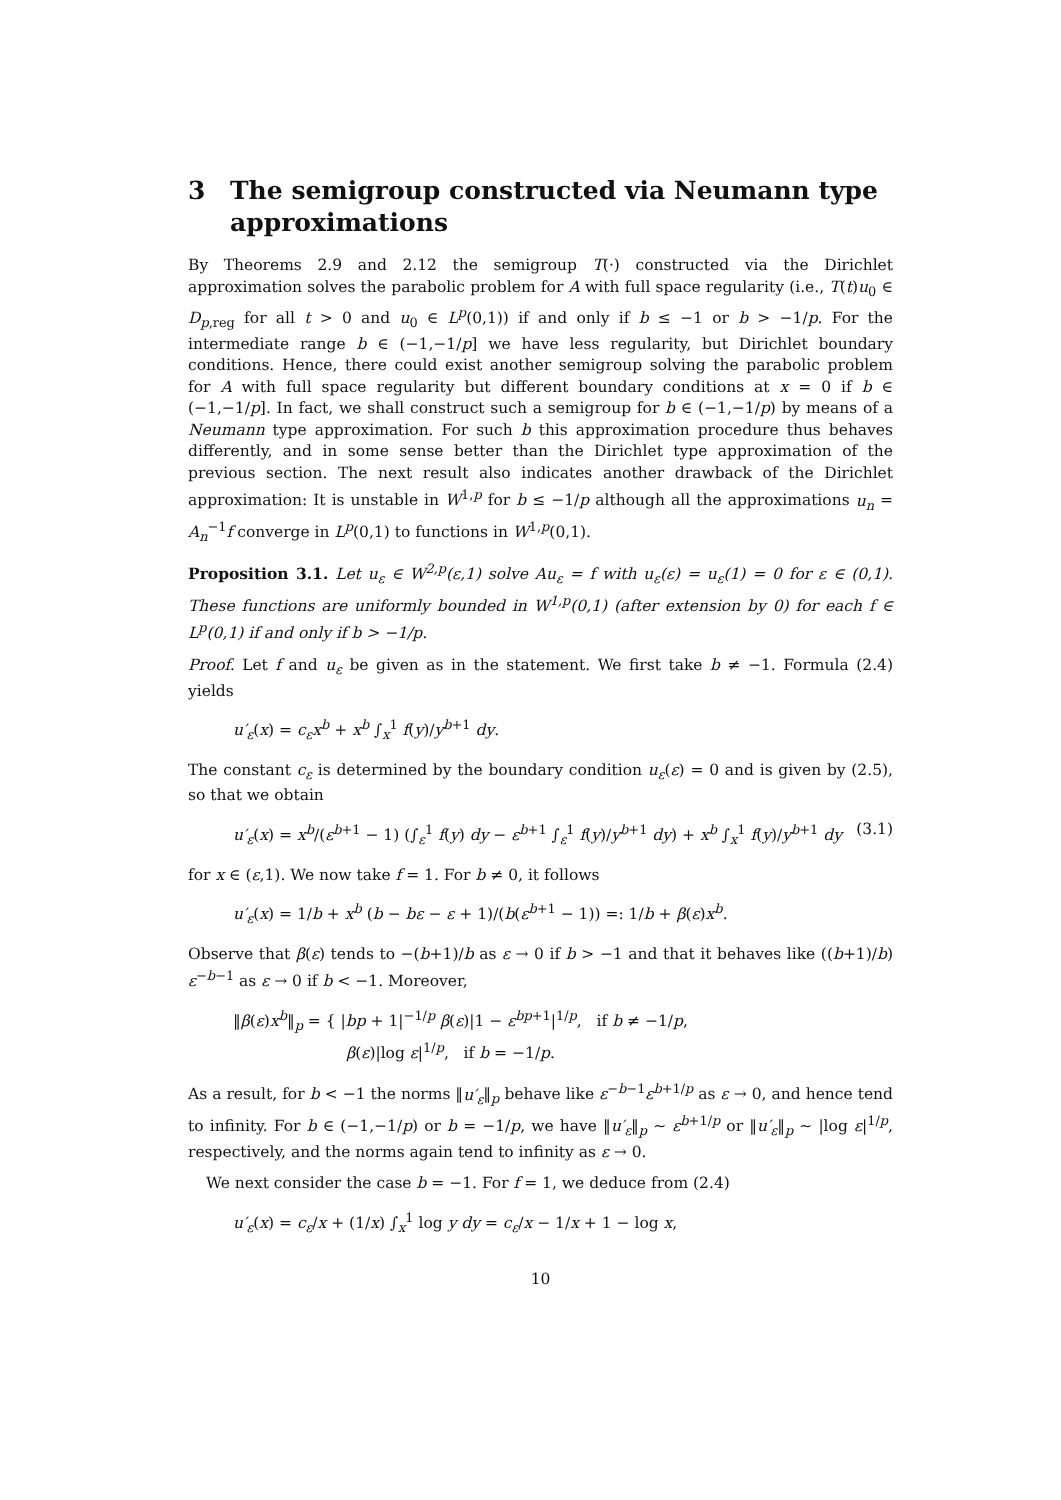3 The semigroup constructed via Neumann type approximations
By Theorems 2.9 and 2.12 the semigroup T(·) constructed via the Dirichlet approximation solves the parabolic problem for A with full space regularity (i.e., T(t)u<sub>0</sub> ∈ D<sub>p,reg</sub> for all t > 0 and u<sub>0</sub> ∈ L<sup>p</sup>(0,1)) if and only if b ≤ −1 or b > −1/p. For the intermediate range b ∈ (−1,−1/p] we have less regularity, but Dirichlet boundary conditions. Hence, there could exist another semigroup solving the parabolic problem for A with full space regularity but different boundary conditions at x = 0 if b ∈ (−1,−1/p]. In fact, we shall construct such a semigroup for b ∈ (−1,−1/p) by means of a Neumann type approximation. For such b this approximation procedure thus behaves differently, and in some sense better than the Dirichlet type approximation of the previous section. The next result also indicates another drawback of the Dirichlet approximation: It is unstable in W<sup>1,p</sup> for b ≤ −1/p although all the approximations u<sub>n</sub> = A<sub>n</sub><sup>−1</sup>f converge in L<sup>p</sup>(0,1) to functions in W<sup>1,p</sup>(0,1).
Proposition 3.1. Let u<sub>ε</sub> ∈ W<sup>2,p</sup>(ε,1) solve Au<sub>ε</sub> = f with u<sub>ε</sub>(ε) = u<sub>ε</sub>(1) = 0 for ε ∈ (0,1). These functions are uniformly bounded in W<sup>1,p</sup>(0,1) (after extension by 0) for each f ∈ L<sup>p</sup>(0,1) if and only if b > −1/p.
Proof. Let f and u<sub>ε</sub> be given as in the statement. We first take b ≠ −1. Formula (2.4) yields
u′<sub>ε</sub>(x) = c<sub>ε</sub>x<sup>b</sup> + x<sup>b</sup> ∫<sub>x</sub><sup>1</sup> f(y)/y<sup>b+1</sup> dy.
The constant c<sub>ε</sub> is determined by the boundary condition u<sub>ε</sub>(ε) = 0 and is given by (2.5), so that we obtain
u′<sub>ε</sub>(x) = x<sup>b</sup>/(ε<sup>b+1</sup> − 1) (∫<sub>ε</sub><sup>1</sup> f(y) dy − ε<sup>b+1</sup> ∫<sub>ε</sub><sup>1</sup> f(y)/y<sup>b+1</sup> dy) + x<sup>b</sup> ∫<sub>x</sub><sup>1</sup> f(y)/y<sup>b+1</sup> dy (3.1)
for x ∈ (ε,1). We now take f = 1. For b ≠ 0, it follows
u′<sub>ε</sub>(x) = 1/b + x<sup>b</sup> (b − bε − ε + 1)/(b(ε<sup>b+1</sup> − 1)) =: 1/b + β(ε)x<sup>b</sup>.
Observe that β(ε) tends to −(b+1)/b as ε → 0 if b > −1 and that it behaves like ((b+1)/b) ε<sup>−b−1</sup> as ε → 0 if b < −1. Moreover,
‖β(ε)x<sup>b</sup>‖<sub>p</sub> = { |bp + 1|<sup>−1/p</sup> β(ε)|1 − ε<sup>bp+1</sup>|<sup>1/p</sup>, if b ≠ −1/p,
β(ε)|log ε|<sup>1/p</sup>, if b = −1/p.
As a result, for b < −1 the norms ‖u′<sub>ε</sub>‖<sub>p</sub> behave like ε<sup>−b−1</sup>ε<sup>b+1/p</sup> as ε → 0, and hence tend to infinity. For b ∈ (−1,−1/p) or b = −1/p, we have ‖u′<sub>ε</sub>‖<sub>p</sub> ∼ ε<sup>b+1/p</sup> or ‖u′<sub>ε</sub>‖<sub>p</sub> ∼ |log ε|<sup>1/p</sup>, respectively, and the norms again tend to infinity as ε → 0.
We next consider the case b = −1. For f = 1, we deduce from (2.4)
u′<sub>ε</sub>(x) = c<sub>ε</sub>/x + (1/x) ∫<sub>x</sub><sup>1</sup> log y dy = c<sub>ε</sub>/x − 1/x + 1 − log x,
10